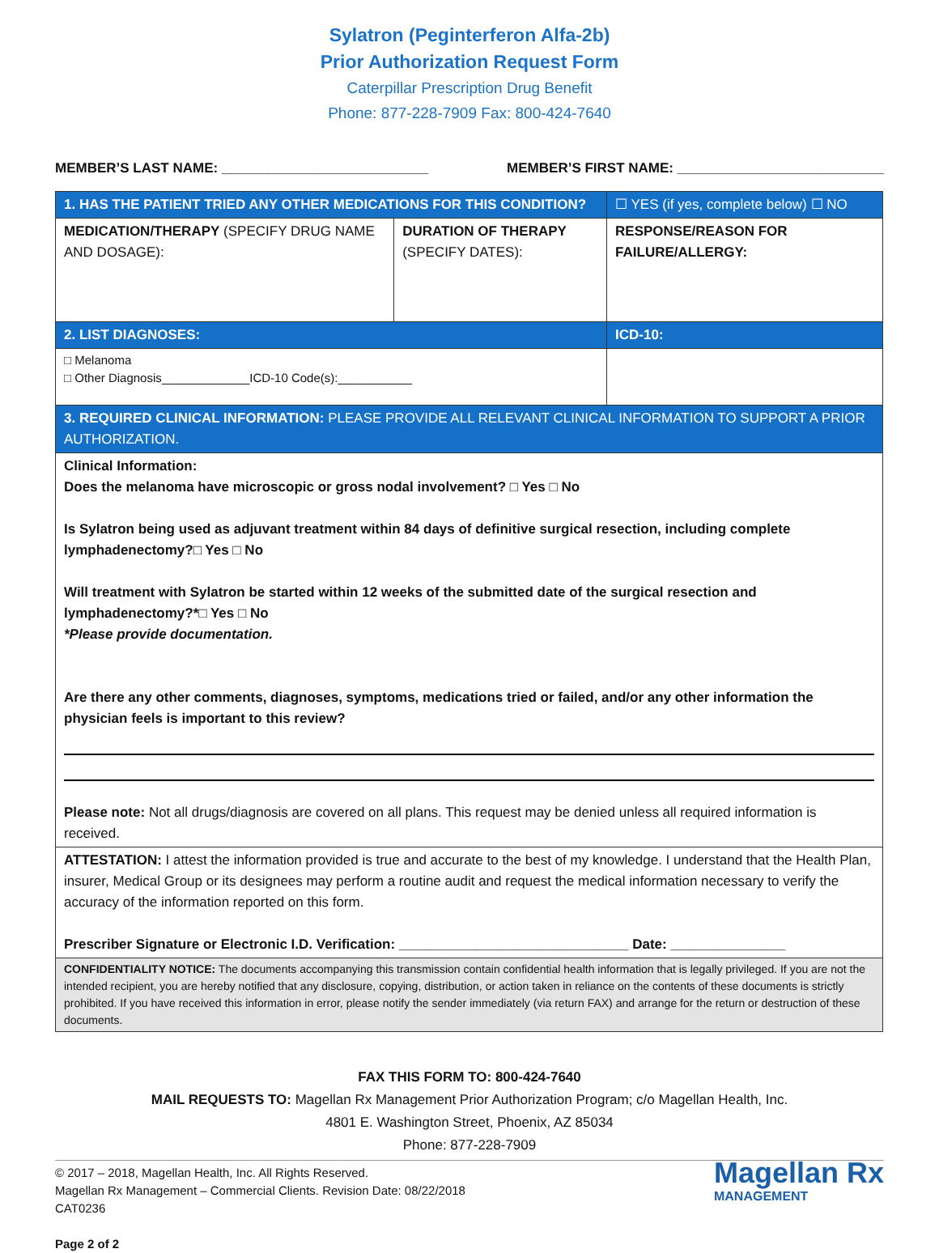Sylatron (Peginterferon Alfa-2b)
Prior Authorization Request Form
Caterpillar Prescription Drug Benefit
Phone: 877-228-7909 Fax: 800-424-7640
MEMBER’S LAST NAME: ___________________________ MEMBER’S FIRST NAME: ___________________________
| 1. HAS THE PATIENT TRIED ANY OTHER MEDICATIONS FOR THIS CONDITION? | | ☐ YES (if yes, complete below) ☐ NO |
| MEDICATION/THERAPY (SPECIFY DRUG NAME AND DOSAGE): | DURATION OF THERAPY (SPECIFY DATES): | RESPONSE/REASON FOR FAILURE/ALLERGY: |
| 2. LIST DIAGNOSES: | | ICD-10: |
| □ Melanoma □ Other Diagnosis_____________ICD-10 Code(s):___________ | | |
| 3. REQUIRED CLINICAL INFORMATION: PLEASE PROVIDE ALL RELEVANT CLINICAL INFORMATION TO SUPPORT A PRIOR AUTHORIZATION. | | |
| Clinical Information: Does the melanoma have microscopic or gross nodal involvement? □ Yes □ No Is Sylatron being used as adjuvant treatment within 84 days of definitive surgical resection, including complete lymphadenectomy?□ Yes □ No Will treatment with Sylatron be started within 12 weeks of the submitted date of the surgical resection and lymphadenectomy?*□ Yes □ No *Please provide documentation. Are there any other comments, diagnoses, symptoms, medications tried or failed, and/or any other information the physician feels is important to this review? Please note: Not all drugs/diagnosis are covered on all plans. This request may be denied unless all required information is received. | | |
| ATTESTATION: I attest the information provided is true and accurate to the best of my knowledge. I understand that the Health Plan, insurer, Medical Group or its designees may perform a routine audit and request the medical information necessary to verify the accuracy of the information reported on this form. Prescriber Signature or Electronic I.D. Verification: ______________________________ Date: _______________ | | |
| CONFIDENTIALITY NOTICE: The documents accompanying this transmission contain confidential health information that is legally privileged. If you are not the intended recipient, you are hereby notified that any disclosure, copying, distribution, or action taken in reliance on the contents of these documents is strictly prohibited. If you have received this information in error, please notify the sender immediately (via return FAX) and arrange for the return or destruction of these documents. | | |
FAX THIS FORM TO: 800-424-7640
MAIL REQUESTS TO: Magellan Rx Management Prior Authorization Program; c/o Magellan Health, Inc.
4801 E. Washington Street, Phoenix, AZ 85034
Phone: 877-228-7909
© 2017 – 2018, Magellan Health, Inc. All Rights Reserved.
Magellan Rx Management – Commercial Clients. Revision Date: 08/22/2018
CAT0236
Page 2 of 2
Magellan Rx
MANAGEMENT